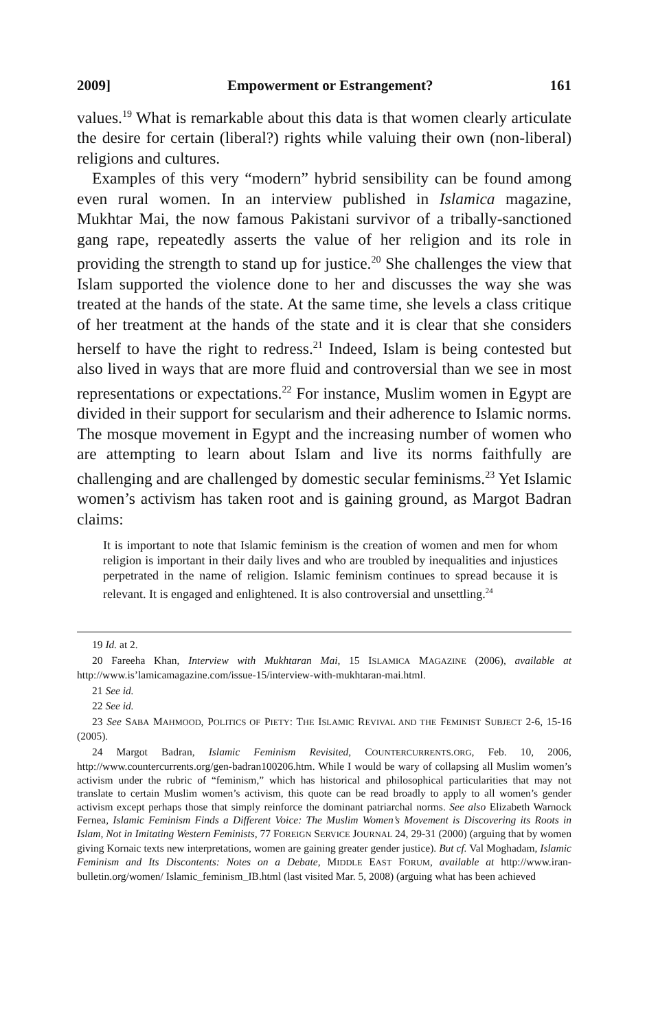2009] Empowerment or Estrangement? 161
values.<sup>19</sup> What is remarkable about this data is that women clearly articulate the desire for certain (liberal?) rights while valuing their own (non-liberal) religions and cultures.
Examples of this very “modern” hybrid sensibility can be found among even rural women. In an interview published in Islamica magazine, Mukhtar Mai, the now famous Pakistani survivor of a tribally-sanctioned gang rape, repeatedly asserts the value of her religion and its role in providing the strength to stand up for justice.<sup>20</sup> She challenges the view that Islam supported the violence done to her and discusses the way she was treated at the hands of the state. At the same time, she levels a class critique of her treatment at the hands of the state and it is clear that she considers herself to have the right to redress.<sup>21</sup> Indeed, Islam is being contested but also lived in ways that are more fluid and controversial than we see in most representations or expectations.<sup>22</sup> For instance, Muslim women in Egypt are divided in their support for secularism and their adherence to Islamic norms. The mosque movement in Egypt and the increasing number of women who are attempting to learn about Islam and live its norms faithfully are challenging and are challenged by domestic secular feminisms.<sup>23</sup> Yet Islamic women’s activism has taken root and is gaining ground, as Margot Badran claims:
It is important to note that Islamic feminism is the creation of women and men for whom religion is important in their daily lives and who are troubled by inequalities and injustices perpetrated in the name of religion. Islamic feminism continues to spread because it is relevant. It is engaged and enlightened. It is also controversial and unsettling.<sup>24</sup>
19 Id. at 2.
20 Fareeha Khan, Interview with Mukhtaran Mai, 15 ISLAMICA MAGAZINE (2006), available at http://www.is’lamicamagazine.com/issue-15/interview-with-mukhtaran-mai.html.
21 See id.
22 See id.
23 See SABA MAHMOOD, POLITICS OF PIETY: THE ISLAMIC REVIVAL AND THE FEMINIST SUBJECT 2-6, 15-16 (2005).
24 Margot Badran, Islamic Feminism Revisited, COUNTERCURRENTS.ORG, Feb. 10, 2006, http://www.countercurrents.org/gen-badran100206.htm. While I would be wary of collapsing all Muslim women’s activism under the rubric of “feminism,” which has historical and philosophical particularities that may not translate to certain Muslim women’s activism, this quote can be read broadly to apply to all women’s gender activism except perhaps those that simply reinforce the dominant patriarchal norms. See also Elizabeth Warnock Fernea, Islamic Feminism Finds a Different Voice: The Muslim Women’s Movement is Discovering its Roots in Islam, Not in Imitating Western Feminists, 77 FOREIGN SERVICE JOURNAL 24, 29-31 (2000) (arguing that by women giving Kornaic texts new interpretations, women are gaining greater gender justice). But cf. Val Moghadam, Islamic Feminism and Its Discontents: Notes on a Debate, MIDDLE EAST FORUM, available at http://www.iran-bulletin.org/women/ Islamic_feminism_IB.html (last visited Mar. 5, 2008) (arguing what has been achieved